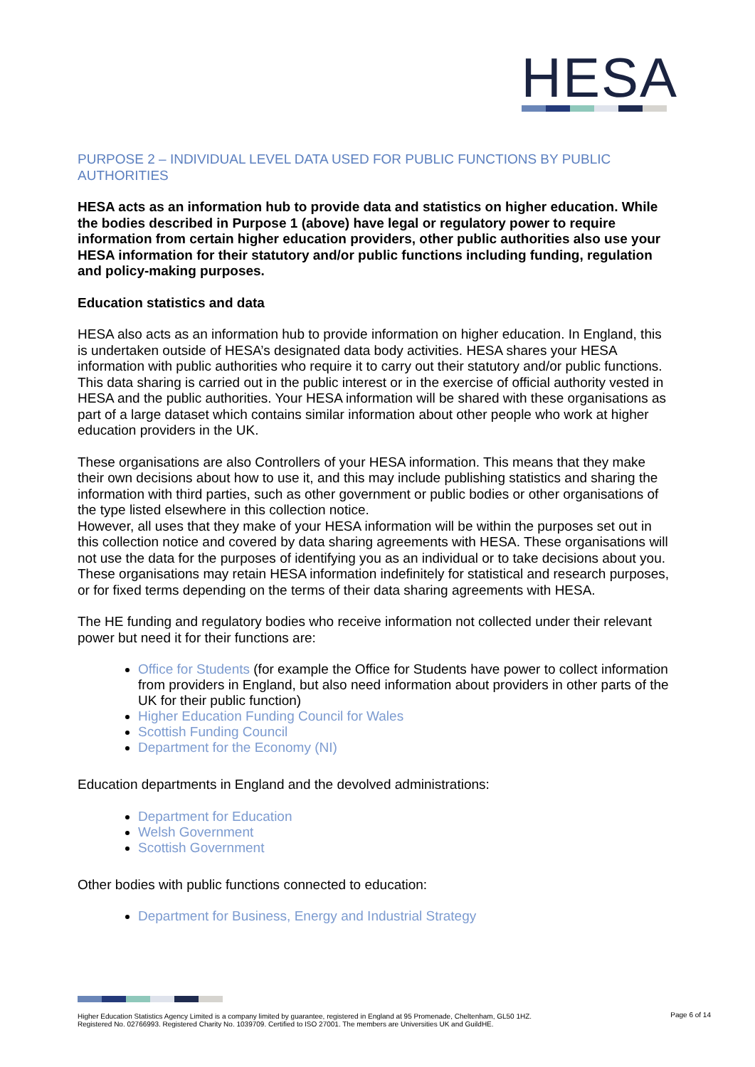HESA
PURPOSE 2 – INDIVIDUAL LEVEL DATA USED FOR PUBLIC FUNCTIONS BY PUBLIC AUTHORITIES
HESA acts as an information hub to provide data and statistics on higher education. While the bodies described in Purpose 1 (above) have legal or regulatory power to require information from certain higher education providers, other public authorities also use your HESA information for their statutory and/or public functions including funding, regulation and policy-making purposes.
Education statistics and data
HESA also acts as an information hub to provide information on higher education. In England, this is undertaken outside of HESA’s designated data body activities. HESA shares your HESA information with public authorities who require it to carry out their statutory and/or public functions. This data sharing is carried out in the public interest or in the exercise of official authority vested in HESA and the public authorities. Your HESA information will be shared with these organisations as part of a large dataset which contains similar information about other people who work at higher education providers in the UK.
These organisations are also Controllers of your HESA information. This means that they make their own decisions about how to use it, and this may include publishing statistics and sharing the information with third parties, such as other government or public bodies or other organisations of the type listed elsewhere in this collection notice.
However, all uses that they make of your HESA information will be within the purposes set out in this collection notice and covered by data sharing agreements with HESA. These organisations will not use the data for the purposes of identifying you as an individual or to take decisions about you. These organisations may retain HESA information indefinitely for statistical and research purposes, or for fixed terms depending on the terms of their data sharing agreements with HESA.
The HE funding and regulatory bodies who receive information not collected under their relevant power but need it for their functions are:
Office for Students (for example the Office for Students have power to collect information from providers in England, but also need information about providers in other parts of the UK for their public function)
Higher Education Funding Council for Wales
Scottish Funding Council
Department for the Economy (NI)
Education departments in England and the devolved administrations:
Department for Education
Welsh Government
Scottish Government
Other bodies with public functions connected to education:
Department for Business, Energy and Industrial Strategy
Higher Education Statistics Agency Limited is a company limited by guarantee, registered in England at 95 Promenade, Cheltenham, GL50 1HZ.
Registered No. 02766993. Registered Charity No. 1039709. Certified to ISO 27001. The members are Universities UK and GuildHE.
Page 6 of 14